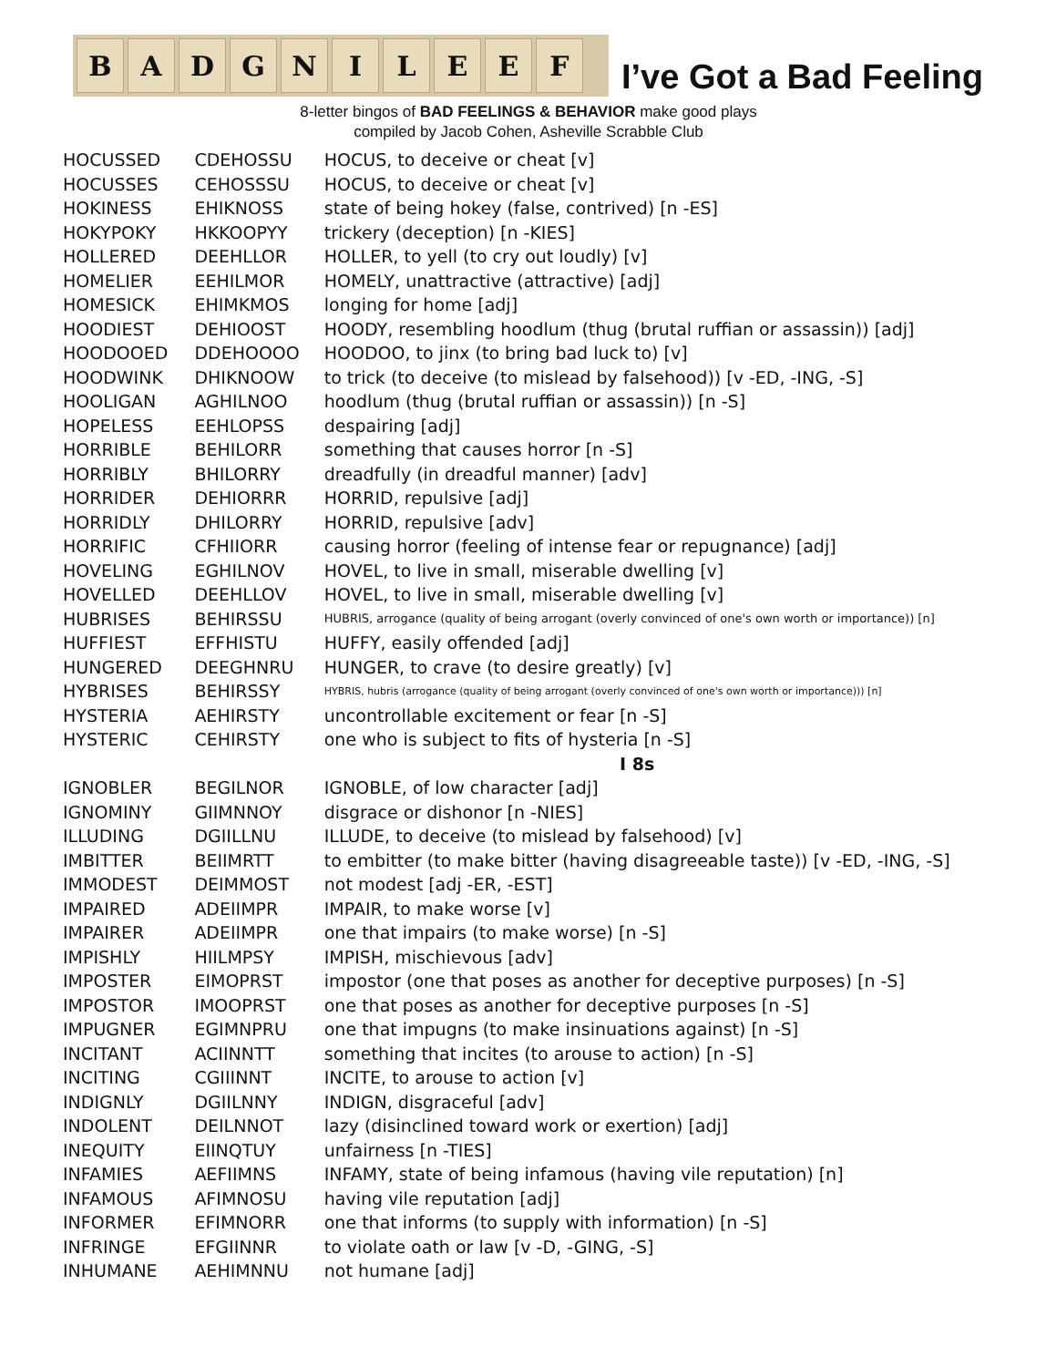B A D G N I L E E F
I’ve Got a Bad Feeling
8-letter bingos of BAD FEELINGS & BEHAVIOR make good plays
compiled by Jacob Cohen, Asheville Scrabble Club
| HOCUSSED | CDEHOSSU | HOCUS, to deceive or cheat [v] |
| HOCUSSES | CEHOSSSU | HOCUS, to deceive or cheat [v] |
| HOKINESS | EHIKNOSS | state of being hokey (false, contrived) [n -ES] |
| HOKYPOKY | HKKOOPYY | trickery (deception) [n -KIES] |
| HOLLERED | DEEHLLOR | HOLLER, to yell (to cry out loudly) [v] |
| HOMELIER | EEHILMOR | HOMELY, unattractive (attractive) [adj] |
| HOMESICK | EHIMKMOS | longing for home [adj] |
| HOODIEST | DEHIOOST | HOODY, resembling hoodlum (thug (brutal ruffian or assassin)) [adj] |
| HOODOOED | DDEHOOOO | HOODOO, to jinx (to bring bad luck to) [v] |
| HOODWINK | DHIKNOOW | to trick (to deceive (to mislead by falsehood)) [v -ED, -ING, -S] |
| HOOLIGAN | AGHILNOO | hoodlum (thug (brutal ruffian or assassin)) [n -S] |
| HOPELESS | EEHLOPSS | despairing [adj] |
| HORRIBLE | BEHILORR | something that causes horror [n -S] |
| HORRIBLY | BHILORRY | dreadfully (in dreadful manner) [adv] |
| HORRIDER | DEHIORRR | HORRID, repulsive [adj] |
| HORRIDLY | DHILORRY | HORRID, repulsive [adv] |
| HORRIFIC | CFHIIORR | causing horror (feeling of intense fear or repugnance) [adj] |
| HOVELING | EGHILNOV | HOVEL, to live in small, miserable dwelling [v] |
| HOVELLED | DEEHLLOV | HOVEL, to live in small, miserable dwelling [v] |
| HUBRISES | BEHIRSSU | HUBRIS, arrogance (quality of being arrogant (overly convinced of one's own worth or importance)) [n] |
| HUFFIEST | EFFHISTU | HUFFY, easily offended [adj] |
| HUNGERED | DEEGHNRU | HUNGER, to crave (to desire greatly) [v] |
| HYBRISES | BEHIRSSY | HYBRIS, hubris (arrogance (quality of being arrogant (overly convinced of one's own worth or importance))) [n] |
| HYSTERIA | AEHIRSTY | uncontrollable excitement or fear [n -S] |
| HYSTERIC | CEHIRSTY | one who is subject to fits of hysteria [n -S] |
| | | I 8s |
| IGNOBLER | BEGILNOR | IGNOBLE, of low character [adj] |
| IGNOMINY | GIIMNNOY | disgrace or dishonor [n -NIES] |
| ILLUDING | DGIILLNU | ILLUDE, to deceive (to mislead by falsehood) [v] |
| IMBITTER | BEIIMRTT | to embitter (to make bitter (having disagreeable taste)) [v -ED, -ING, -S] |
| IMMODEST | DEIMMOST | not modest [adj -ER, -EST] |
| IMPAIRED | ADEIIMPR | IMPAIR, to make worse [v] |
| IMPAIRER | ADEIIMPR | one that impairs (to make worse) [n -S] |
| IMPISHLY | HIILMPSY | IMPISH, mischievous [adv] |
| IMPOSTER | EIMOPRST | impostor (one that poses as another for deceptive purposes) [n -S] |
| IMPOSTOR | IMOOPRST | one that poses as another for deceptive purposes [n -S] |
| IMPUGNER | EGIMNPRU | one that impugns (to make insinuations against) [n -S] |
| INCITANT | ACIINNTT | something that incites (to arouse to action) [n -S] |
| INCITING | CGIIINNT | INCITE, to arouse to action [v] |
| INDIGNLY | DGIILNNY | INDIGN, disgraceful [adv] |
| INDOLENT | DEILNNOT | lazy (disinclined toward work or exertion) [adj] |
| INEQUITY | EIINQTUY | unfairness [n -TIES] |
| INFAMIES | AEFIIMNS | INFAMY, state of being infamous (having vile reputation) [n] |
| INFAMOUS | AFIMNOSU | having vile reputation [adj] |
| INFORMER | EFIMNORR | one that informs (to supply with information) [n -S] |
| INFRINGE | EFGIINNR | to violate oath or law [v -D, -GING, -S] |
| INHUMANE | AEHIMNNU | not humane [adj] |